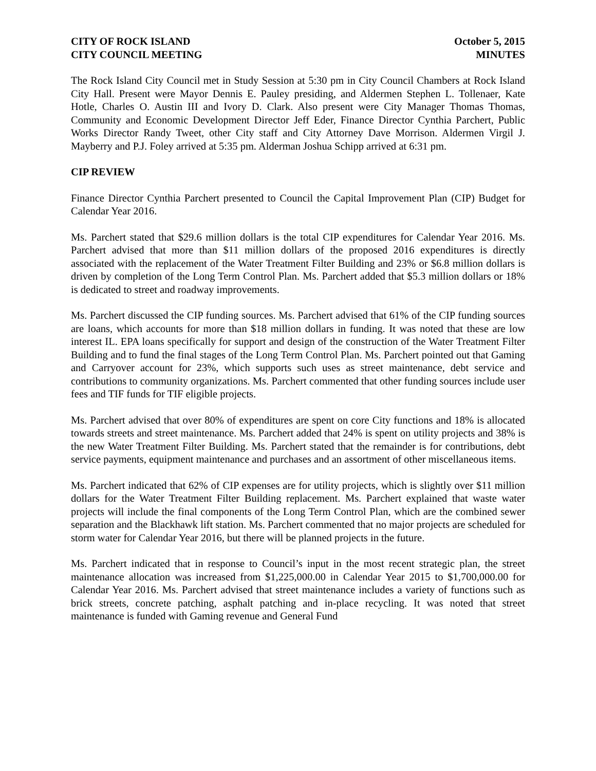CITY OF ROCK ISLAND
CITY COUNCIL MEETING
October 5, 2015
MINUTES
The Rock Island City Council met in Study Session at 5:30 pm in City Council Chambers at Rock Island City Hall. Present were Mayor Dennis E. Pauley presiding, and Aldermen Stephen L. Tollenaer, Kate Hotle, Charles O. Austin III and Ivory D. Clark. Also present were City Manager Thomas Thomas, Community and Economic Development Director Jeff Eder, Finance Director Cynthia Parchert, Public Works Director Randy Tweet, other City staff and City Attorney Dave Morrison. Aldermen Virgil J. Mayberry and P.J. Foley arrived at 5:35 pm. Alderman Joshua Schipp arrived at 6:31 pm.
CIP REVIEW
Finance Director Cynthia Parchert presented to Council the Capital Improvement Plan (CIP) Budget for Calendar Year 2016.
Ms. Parchert stated that $29.6 million dollars is the total CIP expenditures for Calendar Year 2016. Ms. Parchert advised that more than $11 million dollars of the proposed 2016 expenditures is directly associated with the replacement of the Water Treatment Filter Building and 23% or $6.8 million dollars is driven by completion of the Long Term Control Plan. Ms. Parchert added that $5.3 million dollars or 18% is dedicated to street and roadway improvements.
Ms. Parchert discussed the CIP funding sources. Ms. Parchert advised that 61% of the CIP funding sources are loans, which accounts for more than $18 million dollars in funding. It was noted that these are low interest IL. EPA loans specifically for support and design of the construction of the Water Treatment Filter Building and to fund the final stages of the Long Term Control Plan. Ms. Parchert pointed out that Gaming and Carryover account for 23%, which supports such uses as street maintenance, debt service and contributions to community organizations. Ms. Parchert commented that other funding sources include user fees and TIF funds for TIF eligible projects.
Ms. Parchert advised that over 80% of expenditures are spent on core City functions and 18% is allocated towards streets and street maintenance. Ms. Parchert added that 24% is spent on utility projects and 38% is the new Water Treatment Filter Building. Ms. Parchert stated that the remainder is for contributions, debt service payments, equipment maintenance and purchases and an assortment of other miscellaneous items.
Ms. Parchert indicated that 62% of CIP expenses are for utility projects, which is slightly over $11 million dollars for the Water Treatment Filter Building replacement. Ms. Parchert explained that waste water projects will include the final components of the Long Term Control Plan, which are the combined sewer separation and the Blackhawk lift station. Ms. Parchert commented that no major projects are scheduled for storm water for Calendar Year 2016, but there will be planned projects in the future.
Ms. Parchert indicated that in response to Council’s input in the most recent strategic plan, the street maintenance allocation was increased from $1,225,000.00 in Calendar Year 2015 to $1,700,000.00 for Calendar Year 2016. Ms. Parchert advised that street maintenance includes a variety of functions such as brick streets, concrete patching, asphalt patching and in-place recycling. It was noted that street maintenance is funded with Gaming revenue and General Fund